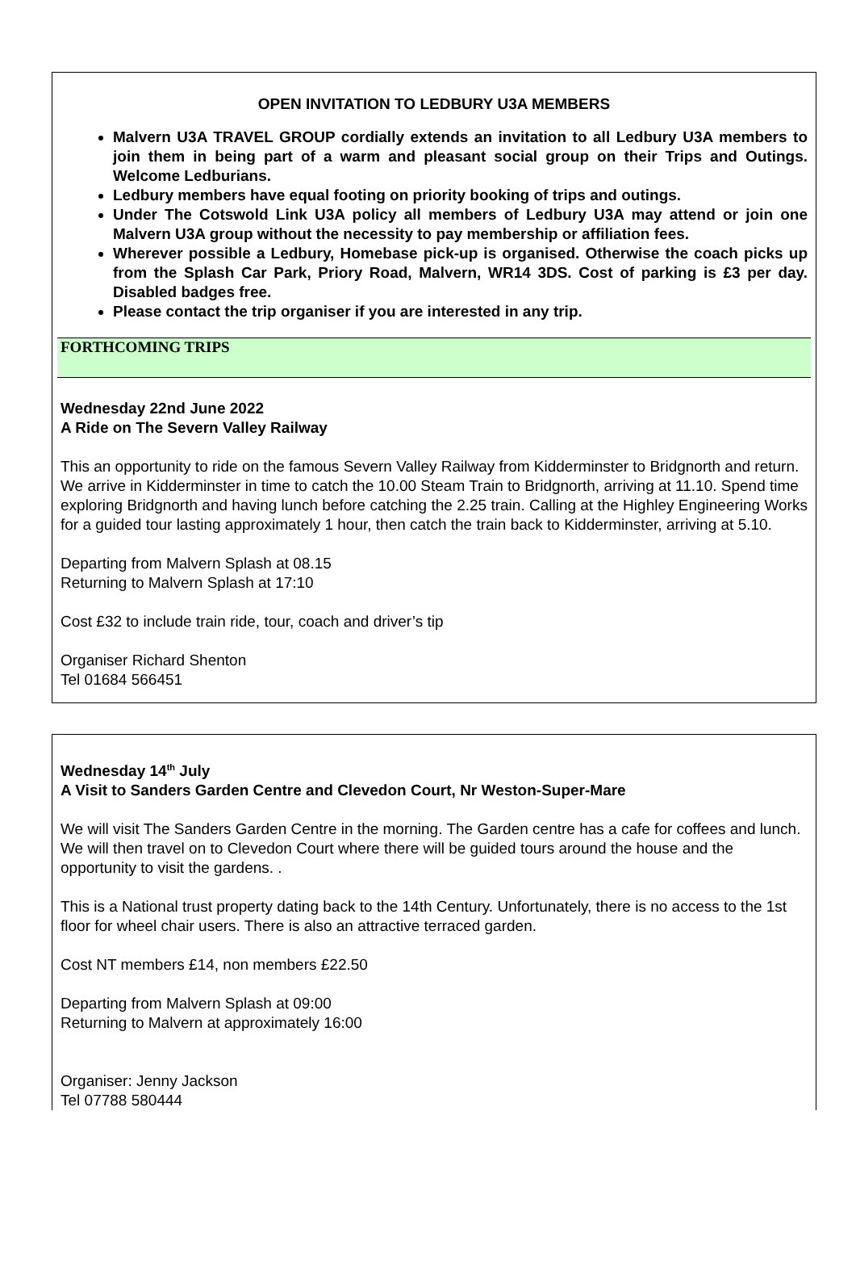OPEN INVITATION TO LEDBURY U3A MEMBERS
Malvern U3A TRAVEL GROUP cordially extends an invitation to all Ledbury U3A members to join them in being part of a warm and pleasant social group on their Trips and Outings. Welcome Ledburians.
Ledbury members have equal footing on priority booking of trips and outings.
Under The Cotswold Link U3A policy all members of Ledbury U3A may attend or join one Malvern U3A group without the necessity to pay membership or affiliation fees.
Wherever possible a Ledbury, Homebase pick-up is organised. Otherwise the coach picks up from the Splash Car Park, Priory Road, Malvern, WR14 3DS. Cost of parking is £3 per day. Disabled badges free.
Please contact the trip organiser if you are interested in any trip.
FORTHCOMING TRIPS
Wednesday 22nd June 2022
A Ride on The Severn Valley Railway
This an opportunity to ride on the famous Severn Valley Railway from Kidderminster to Bridgnorth and return. We arrive in Kidderminster in time to catch the 10.00 Steam Train to Bridgnorth, arriving at 11.10. Spend time exploring Bridgnorth and having lunch before catching the 2.25 train. Calling at the Highley Engineering Works for a guided tour lasting approximately 1 hour, then catch the train back to Kidderminster, arriving at 5.10.
Departing from Malvern Splash at 08.15
Returning to Malvern Splash at 17:10
Cost £32 to include train ride, tour, coach and driver’s tip
Organiser Richard Shenton
Tel 01684 566451
Wednesday 14<sup>th</sup> July
A Visit to Sanders Garden Centre and Clevedon Court, Nr Weston-Super-Mare
We will visit The Sanders Garden Centre in the morning. The Garden centre has a cafe for coffees and lunch. We will then travel on to Clevedon Court where there will be guided tours around the house and the opportunity to visit the gardens. .
This is a National trust property dating back to the 14th Century. Unfortunately, there is no access to the 1st floor for wheel chair users. There is also an attractive terraced garden.
Cost NT members £14, non members £22.50
Departing from Malvern Splash at 09:00
Returning to Malvern at approximately 16:00
Organiser: Jenny Jackson
Tel 07788 580444